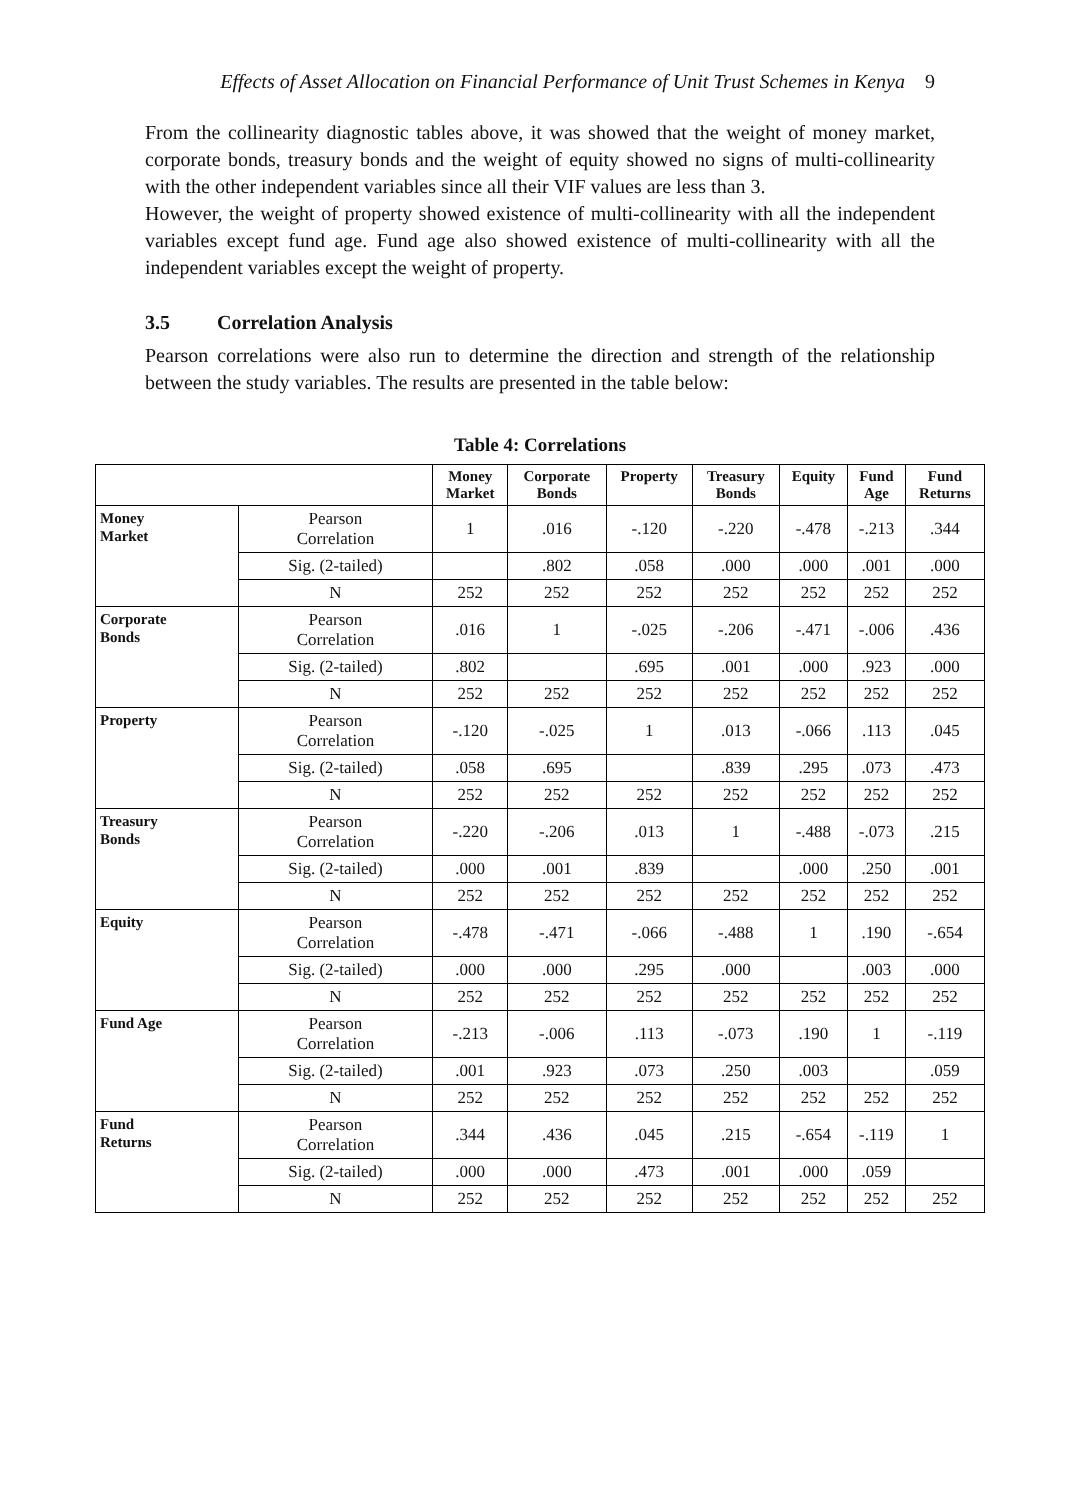Effects of Asset Allocation on Financial Performance of Unit Trust Schemes in Kenya 9
From the collinearity diagnostic tables above, it was showed that the weight of money market, corporate bonds, treasury bonds and the weight of equity showed no signs of multi-collinearity with the other independent variables since all their VIF values are less than 3.
However, the weight of property showed existence of multi-collinearity with all the independent variables except fund age. Fund age also showed existence of multi-collinearity with all the independent variables except the weight of property.
3.5 Correlation Analysis
Pearson correlations were also run to determine the direction and strength of the relationship between the study variables. The results are presented in the table below:
Table 4: Correlations
| | | Money Market | Corporate Bonds | Property | Treasury Bonds | Equity | Fund Age | Fund Returns |
| --- | --- | --- | --- | --- | --- | --- | --- | --- |
| Money Market | Pearson Correlation | 1 | .016 | -.120 | -.220 | -.478 | -.213 | .344 |
| | Sig. (2-tailed) | | .802 | .058 | .000 | .000 | .001 | .000 |
| | N | 252 | 252 | 252 | 252 | 252 | 252 | 252 |
| Corporate Bonds | Pearson Correlation | .016 | 1 | -.025 | -.206 | -.471 | -.006 | .436 |
| | Sig. (2-tailed) | .802 | | .695 | .001 | .000 | .923 | .000 |
| | N | 252 | 252 | 252 | 252 | 252 | 252 | 252 |
| Property | Pearson Correlation | -.120 | -.025 | 1 | .013 | -.066 | .113 | .045 |
| | Sig. (2-tailed) | .058 | .695 | | .839 | .295 | .073 | .473 |
| | N | 252 | 252 | 252 | 252 | 252 | 252 | 252 |
| Treasury Bonds | Pearson Correlation | -.220 | -.206 | .013 | 1 | -.488 | -.073 | .215 |
| | Sig. (2-tailed) | .000 | .001 | .839 | | .000 | .250 | .001 |
| | N | 252 | 252 | 252 | 252 | 252 | 252 | 252 |
| Equity | Pearson Correlation | -.478 | -.471 | -.066 | -.488 | 1 | .190 | -.654 |
| | Sig. (2-tailed) | .000 | .000 | .295 | .000 | | .003 | .000 |
| | N | 252 | 252 | 252 | 252 | 252 | 252 | 252 |
| Fund Age | Pearson Correlation | -.213 | -.006 | .113 | -.073 | .190 | 1 | -.119 |
| | Sig. (2-tailed) | .001 | .923 | .073 | .250 | .003 | | .059 |
| | N | 252 | 252 | 252 | 252 | 252 | 252 | 252 |
| Fund Returns | Pearson Correlation | .344 | .436 | .045 | .215 | -.654 | -.119 | 1 |
| | Sig. (2-tailed) | .000 | .000 | .473 | .001 | .000 | .059 | |
| | N | 252 | 252 | 252 | 252 | 252 | 252 | 252 |